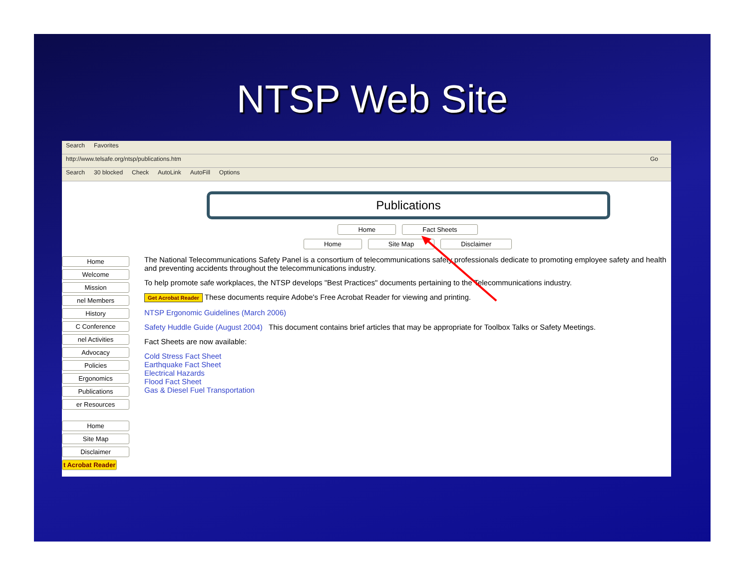NTSP Web Site
Search Favorites
http://www.telsafe.org/ntsp/publications.htm Go
Search 30 blocked Check AutoLink AutoFill Options
Home
Welcome
Mission
nel Members
History
C Conference
nel Activities
Advocacy
Policies
Ergonomics
Publications
er Resources
Home
Site Map
Disclaimer
t Acrobat Reader
Publications
Home Fact Sheets
Home Site Map Disclaimer
The National Telecommunications Safety Panel is a consortium of telecommunications safety professionals dedicate to promoting employee safety and health and preventing accidents throughout the telecommunications industry.
To help promote safe workplaces, the NTSP develops "Best Practices" documents pertaining to the Telecommunications industry.
Get Acrobat Reader These documents require Adobe's Free Acrobat Reader for viewing and printing.
NTSP Ergonomic Guidelines (March 2006)
Safety Huddle Guide (August 2004) This document contains brief articles that may be appropriate for Toolbox Talks or Safety Meetings.
Fact Sheets are now available:
Cold Stress Fact Sheet
Earthquake Fact Sheet
Electrical Hazards
Flood Fact Sheet
Gas & Diesel Fuel Transportation